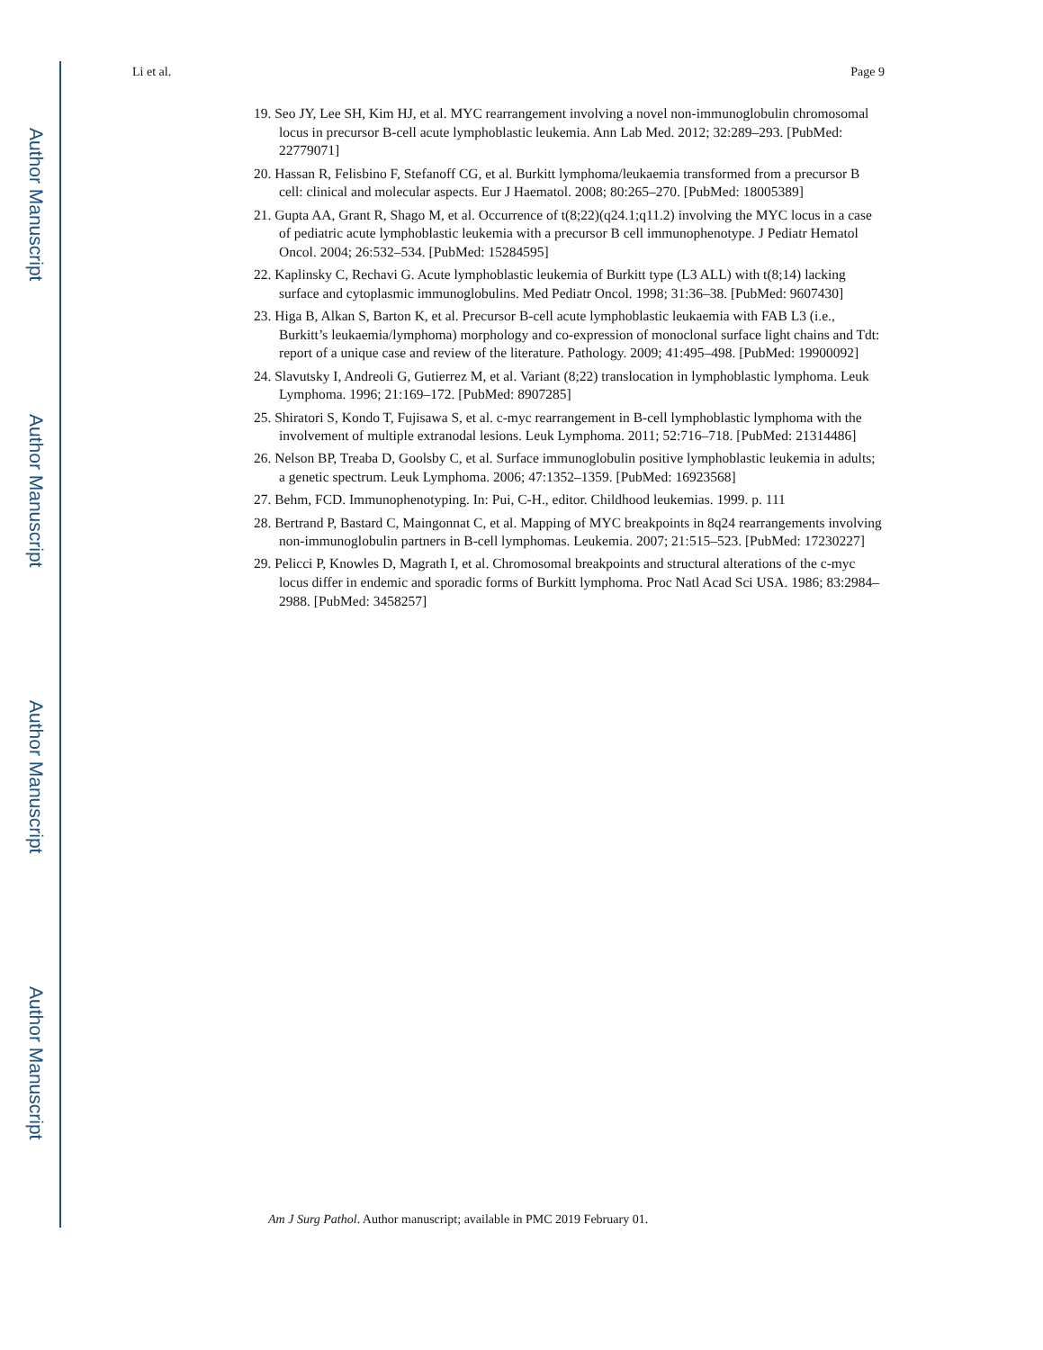Author Manuscript
Author Manuscript
Author Manuscript
Author Manuscript
Li et al. Page 9
19. Seo JY, Lee SH, Kim HJ, et al. MYC rearrangement involving a novel non-immunoglobulin chromosomal locus in precursor B-cell acute lymphoblastic leukemia. Ann Lab Med. 2012; 32:289–293. [PubMed: 22779071]
20. Hassan R, Felisbino F, Stefanoff CG, et al. Burkitt lymphoma/leukaemia transformed from a precursor B cell: clinical and molecular aspects. Eur J Haematol. 2008; 80:265–270. [PubMed: 18005389]
21. Gupta AA, Grant R, Shago M, et al. Occurrence of t(8;22)(q24.1;q11.2) involving the MYC locus in a case of pediatric acute lymphoblastic leukemia with a precursor B cell immunophenotype. J Pediatr Hematol Oncol. 2004; 26:532–534. [PubMed: 15284595]
22. Kaplinsky C, Rechavi G. Acute lymphoblastic leukemia of Burkitt type (L3 ALL) with t(8;14) lacking surface and cytoplasmic immunoglobulins. Med Pediatr Oncol. 1998; 31:36–38. [PubMed: 9607430]
23. Higa B, Alkan S, Barton K, et al. Precursor B-cell acute lymphoblastic leukaemia with FAB L3 (i.e., Burkitt’s leukaemia/lymphoma) morphology and co-expression of monoclonal surface light chains and Tdt: report of a unique case and review of the literature. Pathology. 2009; 41:495–498. [PubMed: 19900092]
24. Slavutsky I, Andreoli G, Gutierrez M, et al. Variant (8;22) translocation in lymphoblastic lymphoma. Leuk Lymphoma. 1996; 21:169–172. [PubMed: 8907285]
25. Shiratori S, Kondo T, Fujisawa S, et al. c-myc rearrangement in B-cell lymphoblastic lymphoma with the involvement of multiple extranodal lesions. Leuk Lymphoma. 2011; 52:716–718. [PubMed: 21314486]
26. Nelson BP, Treaba D, Goolsby C, et al. Surface immunoglobulin positive lymphoblastic leukemia in adults; a genetic spectrum. Leuk Lymphoma. 2006; 47:1352–1359. [PubMed: 16923568]
27. Behm, FCD. Immunophenotyping. In: Pui, C-H., editor. Childhood leukemias. 1999. p. 111
28. Bertrand P, Bastard C, Maingonnat C, et al. Mapping of MYC breakpoints in 8q24 rearrangements involving non-immunoglobulin partners in B-cell lymphomas. Leukemia. 2007; 21:515–523. [PubMed: 17230227]
29. Pelicci P, Knowles D, Magrath I, et al. Chromosomal breakpoints and structural alterations of the c-myc locus differ in endemic and sporadic forms of Burkitt lymphoma. Proc Natl Acad Sci USA. 1986; 83:2984–2988. [PubMed: 3458257]
Am J Surg Pathol. Author manuscript; available in PMC 2019 February 01.